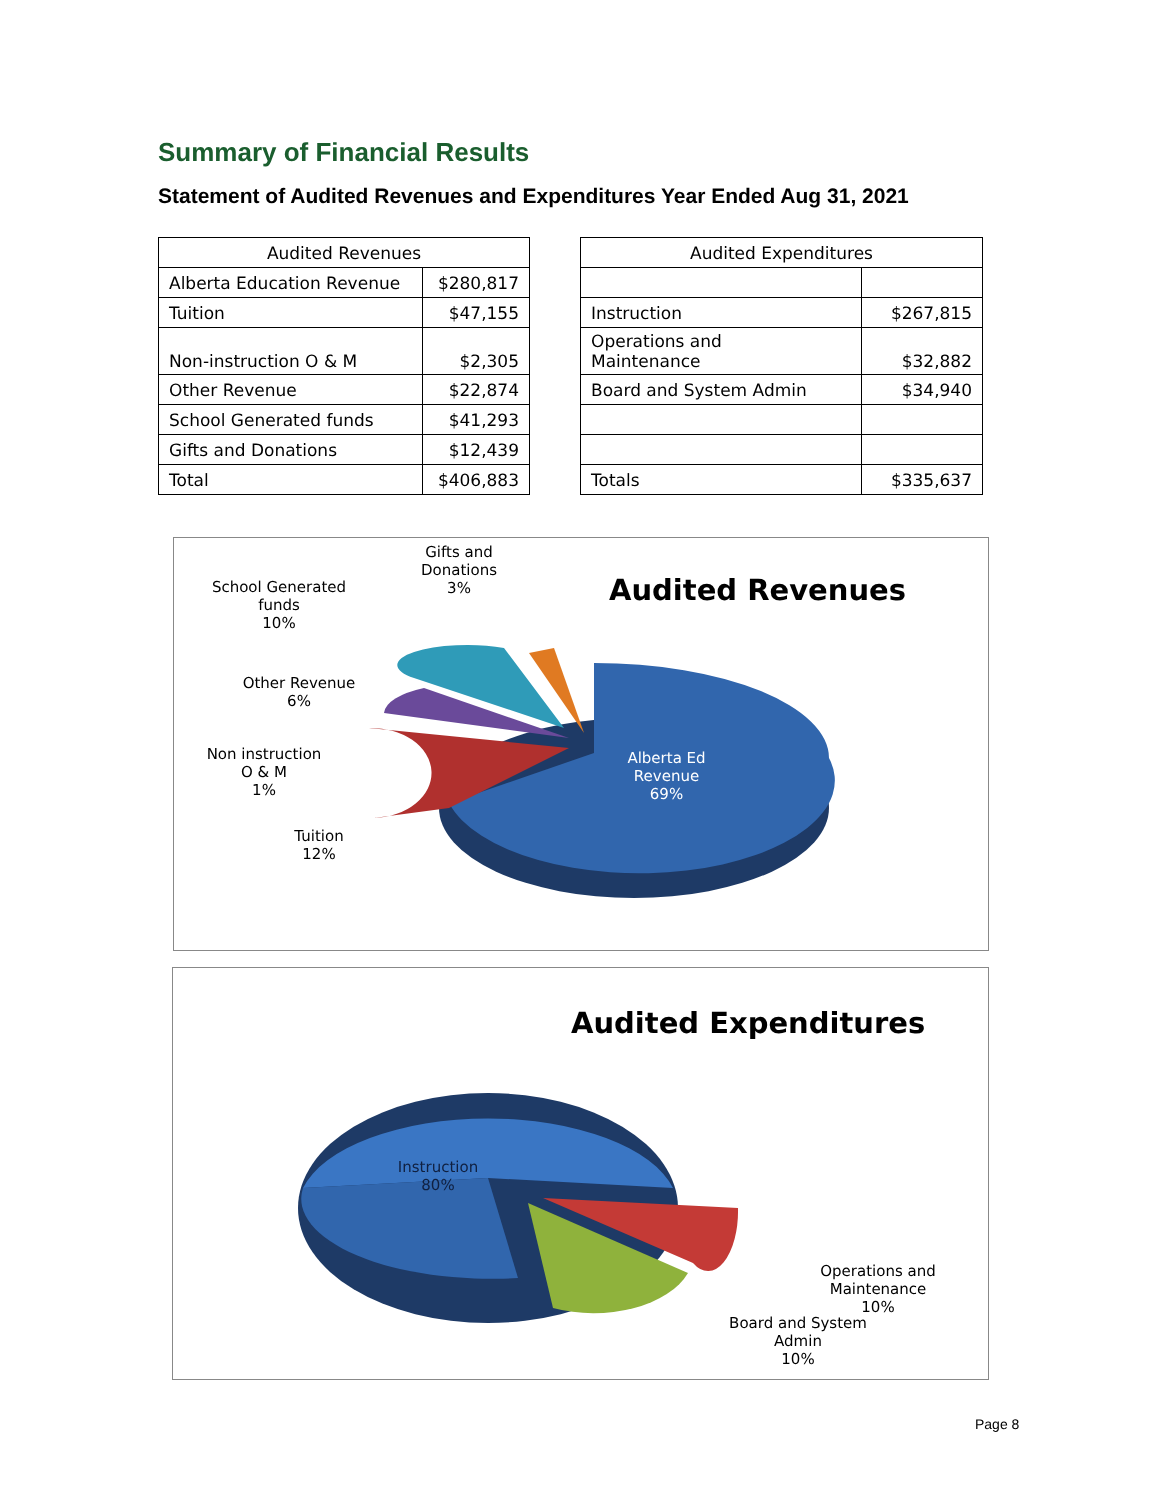Summary of Financial Results
Statement of Audited Revenues and Expenditures Year Ended Aug 31, 2021
| Audited Revenues | |
| --- | --- |
| Alberta Education Revenue | $280,817 |
| Tuition | $47,155 |
| Non-instruction O & M | $2,305 |
| Other Revenue | $22,874 |
| School Generated funds | $41,293 |
| Gifts and Donations | $12,439 |
| Total | $406,883 |
| Audited Expenditures | |
| --- | --- |
| Instruction | $267,815 |
| Operations and Maintenance | $32,882 |
| Board and System Admin | $34,940 |
| Totals | $335,637 |
Gifts and
Donations
3%
School Generated
funds
10%
Audited Revenues
Other Revenue
6%
Non instruction
O & M
1%
Alberta Ed
Revenue
69%
Tuition
12%
Audited Expenditures
Instruction
80%
Operations and
Maintenance
10%
Board and System
Admin
10%
Page 8